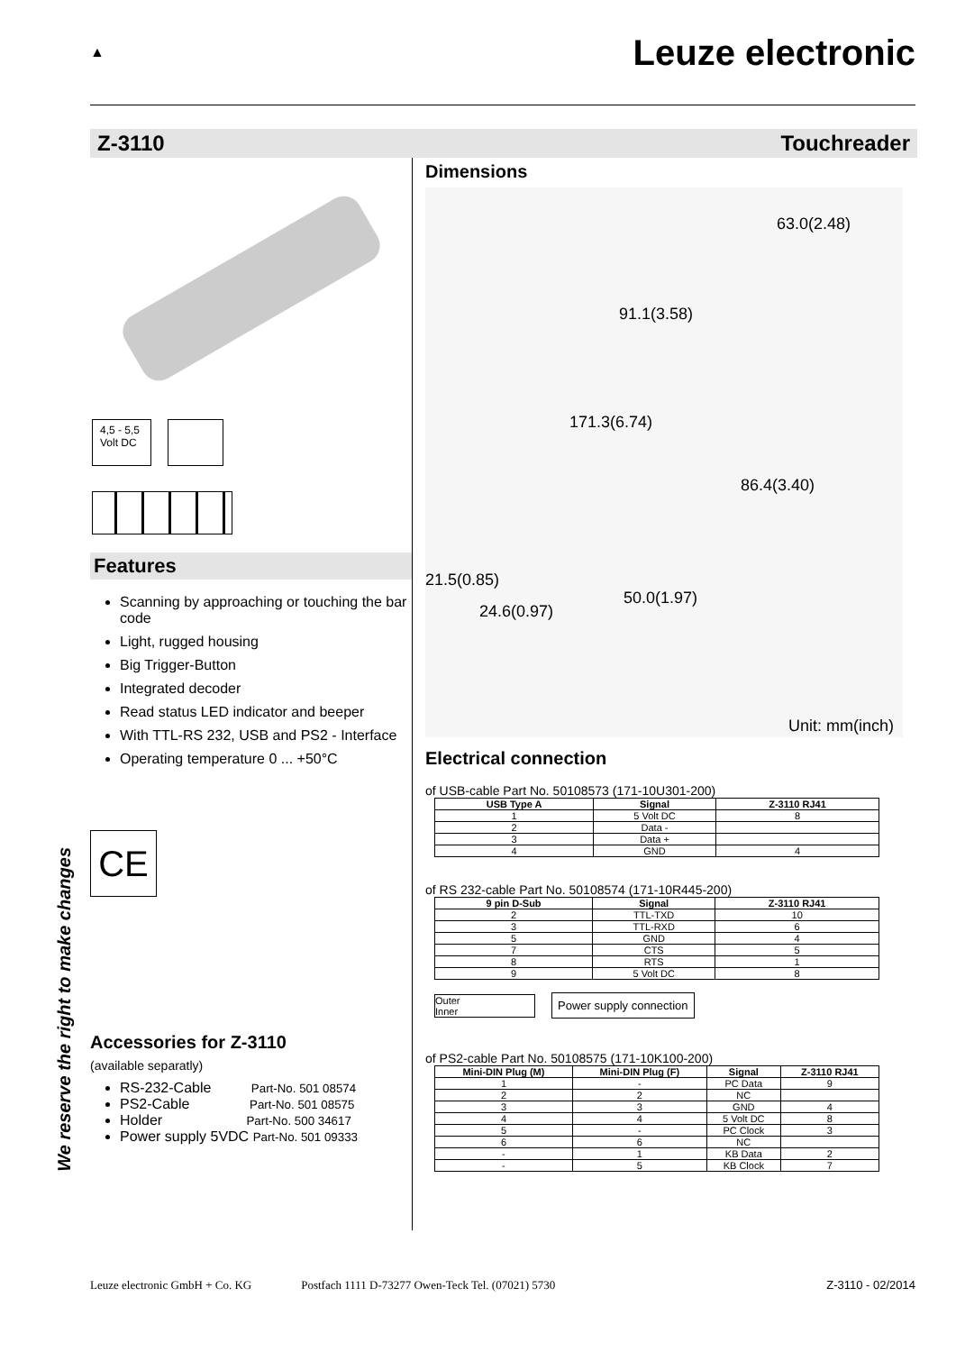▲
Leuze electronic
Z-3110 Touchreader
4,5 - 5,5 Volt DC
Features
Scanning by approaching or touching the bar code
Light, rugged housing
Big Trigger-Button
Integrated decoder
Read status LED indicator and beeper
With TTL-RS 232, USB and PS2 - Interface
Operating temperature 0 ... +50°C
CE
Accessories for Z-3110
(available separatly)
RS-232-Cable Part-No. 501 08574
PS2-Cable Part-No. 501 08575
Holder Part-No. 500 34617
Power supply 5VDC Part-No. 501 09333
Dimensions
91.1(3.58)
63.0(2.48)
171.3(6.74)
86.4(3.40)
21.5(0.85)
50.0(1.97)
24.6(0.97)
Unit: mm(inch)
Electrical connection
of USB-cable Part No. 50108573 (171-10U301-200)
| USB Type A | Signal | Z-3110 RJ41 |
| --- | --- | --- |
| 1 | 5 Volt DC | 8 |
| 2 | Data - | |
| 3 | Data + | |
| 4 | GND | 4 |
of RS 232-cable Part No. 50108574 (171-10R445-200)
| 9 pin D-Sub | Signal | Z-3110 RJ41 |
| --- | --- | --- |
| 2 | TTL-TXD | 10 |
| 3 | TTL-RXD | 6 |
| 5 | GND | 4 |
| 7 | CTS | 5 |
| 8 | RTS | 1 |
| 9 | 5 Volt DC | 8 |
Outer
Inner
Power supply connection
of PS2-cable Part No. 50108575 (171-10K100-200)
| Mini-DIN Plug (M) | Mini-DIN Plug (F) | Signal | Z-3110 RJ41 |
| --- | --- | --- | --- |
| 1 | - | PC Data | 9 |
| 2 | 2 | NC | |
| 3 | 3 | GND | 4 |
| 4 | 4 | 5 Volt DC | 8 |
| 5 | - | PC Clock | 3 |
| 6 | 6 | NC | |
| - | 1 | KB Data | 2 |
| - | 5 | KB Clock | 7 |
We reserve the right to make changes
Leuze electronic GmbH + Co. KG Postfach 1111 D-73277 Owen-Teck Tel. (07021) 5730 Z-3110 - 02/2014